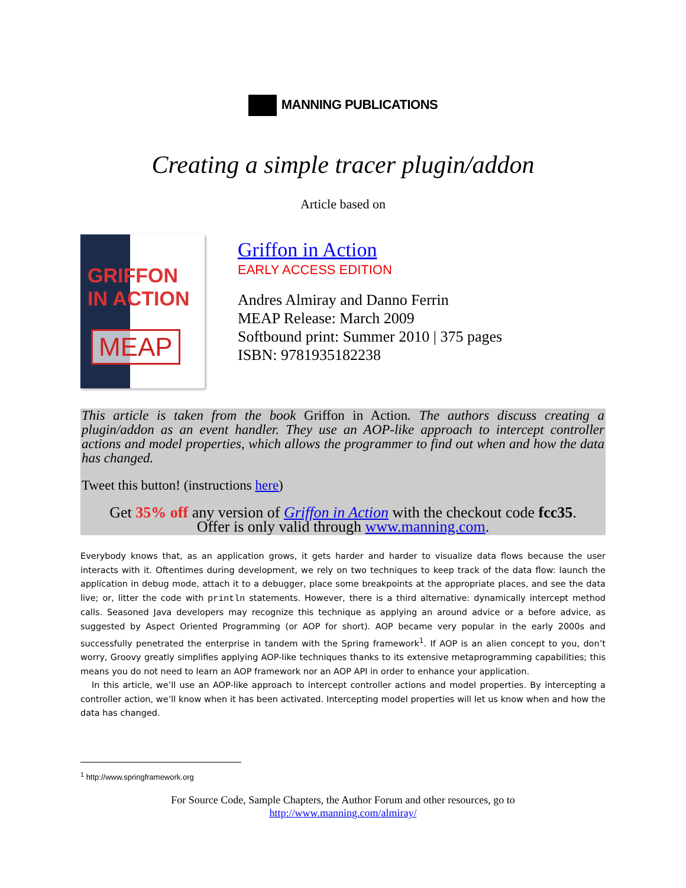MANNING PUBLICATIONS
Creating a simple tracer plugin/addon
Article based on
GRIFFON
IN ACTION
MEAP
Griffon in Action
EARLY ACCESS EDITION
Andres Almiray and Danno Ferrin
MEAP Release: March 2009
Softbound print: Summer 2010 | 375 pages
ISBN: 9781935182238
This article is taken from the book Griffon in Action. The authors discuss creating a plugin/addon as an event handler. They use an AOP-like approach to intercept controller actions and model properties, which allows the programmer to find out when and how the data has changed.
Tweet this button! (instructions here)
Get 35% off any version of Griffon in Action with the checkout code fcc35.
Offer is only valid through www.manning.com.
Everybody knows that, as an application grows, it gets harder and harder to visualize data flows because the user interacts with it. Oftentimes during development, we rely on two techniques to keep track of the data flow: launch the application in debug mode, attach it to a debugger, place some breakpoints at the appropriate places, and see the data live; or, litter the code with println statements. However, there is a third alternative: dynamically intercept method calls. Seasoned Java developers may recognize this technique as applying an around advice or a before advice, as suggested by Aspect Oriented Programming (or AOP for short). AOP became very popular in the early 2000s and successfully penetrated the enterprise in tandem with the Spring framework<sup>1</sup>. If AOP is an alien concept to you, don’t worry, Groovy greatly simplifies applying AOP-like techniques thanks to its extensive metaprogramming capabilities; this means you do not need to learn an AOP framework nor an AOP API in order to enhance your application.
In this article, we’ll use an AOP-like approach to intercept controller actions and model properties. By intercepting a controller action, we’ll know when it has been activated. Intercepting model properties will let us know when and how the data has changed.
<sup>1</sup> http://www.springframework.org
For Source Code, Sample Chapters, the Author Forum and other resources, go to
http://www.manning.com/almiray/